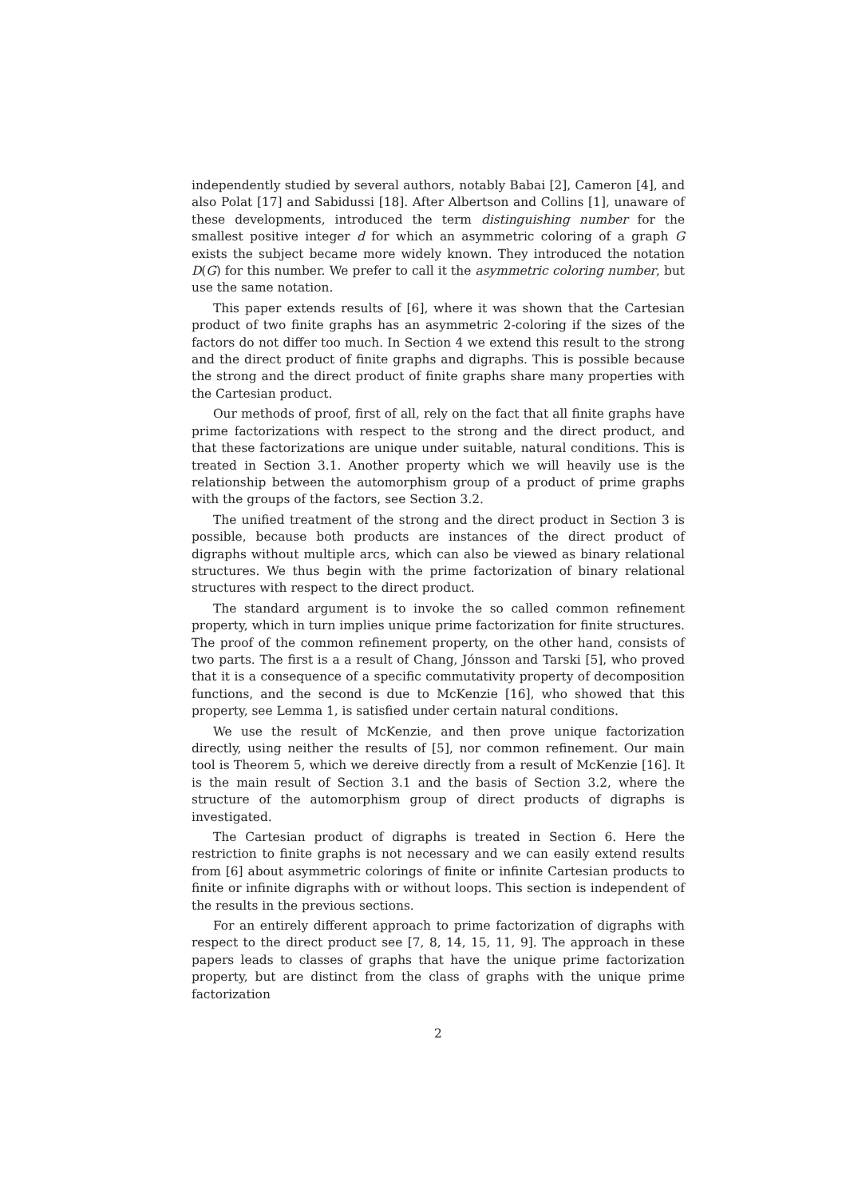independently studied by several authors, notably Babai [2], Cameron [4], and also Polat [17] and Sabidussi [18]. After Albertson and Collins [1], unaware of these developments, introduced the term distinguishing number for the smallest positive integer d for which an asymmetric coloring of a graph G exists the subject became more widely known. They introduced the notation D(G) for this number. We prefer to call it the asymmetric coloring number, but use the same notation.
This paper extends results of [6], where it was shown that the Cartesian product of two finite graphs has an asymmetric 2-coloring if the sizes of the factors do not differ too much. In Section 4 we extend this result to the strong and the direct product of finite graphs and digraphs. This is possible because the strong and the direct product of finite graphs share many properties with the Cartesian product.
Our methods of proof, first of all, rely on the fact that all finite graphs have prime factorizations with respect to the strong and the direct product, and that these factorizations are unique under suitable, natural conditions. This is treated in Section 3.1. Another property which we will heavily use is the relationship between the automorphism group of a product of prime graphs with the groups of the factors, see Section 3.2.
The unified treatment of the strong and the direct product in Section 3 is possible, because both products are instances of the direct product of digraphs without multiple arcs, which can also be viewed as binary relational structures. We thus begin with the prime factorization of binary relational structures with respect to the direct product.
The standard argument is to invoke the so called common refinement property, which in turn implies unique prime factorization for finite structures. The proof of the common refinement property, on the other hand, consists of two parts. The first is a a result of Chang, Jónsson and Tarski [5], who proved that it is a consequence of a specific commutativity property of decomposition functions, and the second is due to McKenzie [16], who showed that this property, see Lemma 1, is satisfied under certain natural conditions.
We use the result of McKenzie, and then prove unique factorization directly, using neither the results of [5], nor common refinement. Our main tool is Theorem 5, which we dereive directly from a result of McKenzie [16]. It is the main result of Section 3.1 and the basis of Section 3.2, where the structure of the automorphism group of direct products of digraphs is investigated.
The Cartesian product of digraphs is treated in Section 6. Here the restriction to finite graphs is not necessary and we can easily extend results from [6] about asymmetric colorings of finite or infinite Cartesian products to finite or infinite digraphs with or without loops. This section is independent of the results in the previous sections.
For an entirely different approach to prime factorization of digraphs with respect to the direct product see [7, 8, 14, 15, 11, 9]. The approach in these papers leads to classes of graphs that have the unique prime factorization property, but are distinct from the class of graphs with the unique prime factorization
2